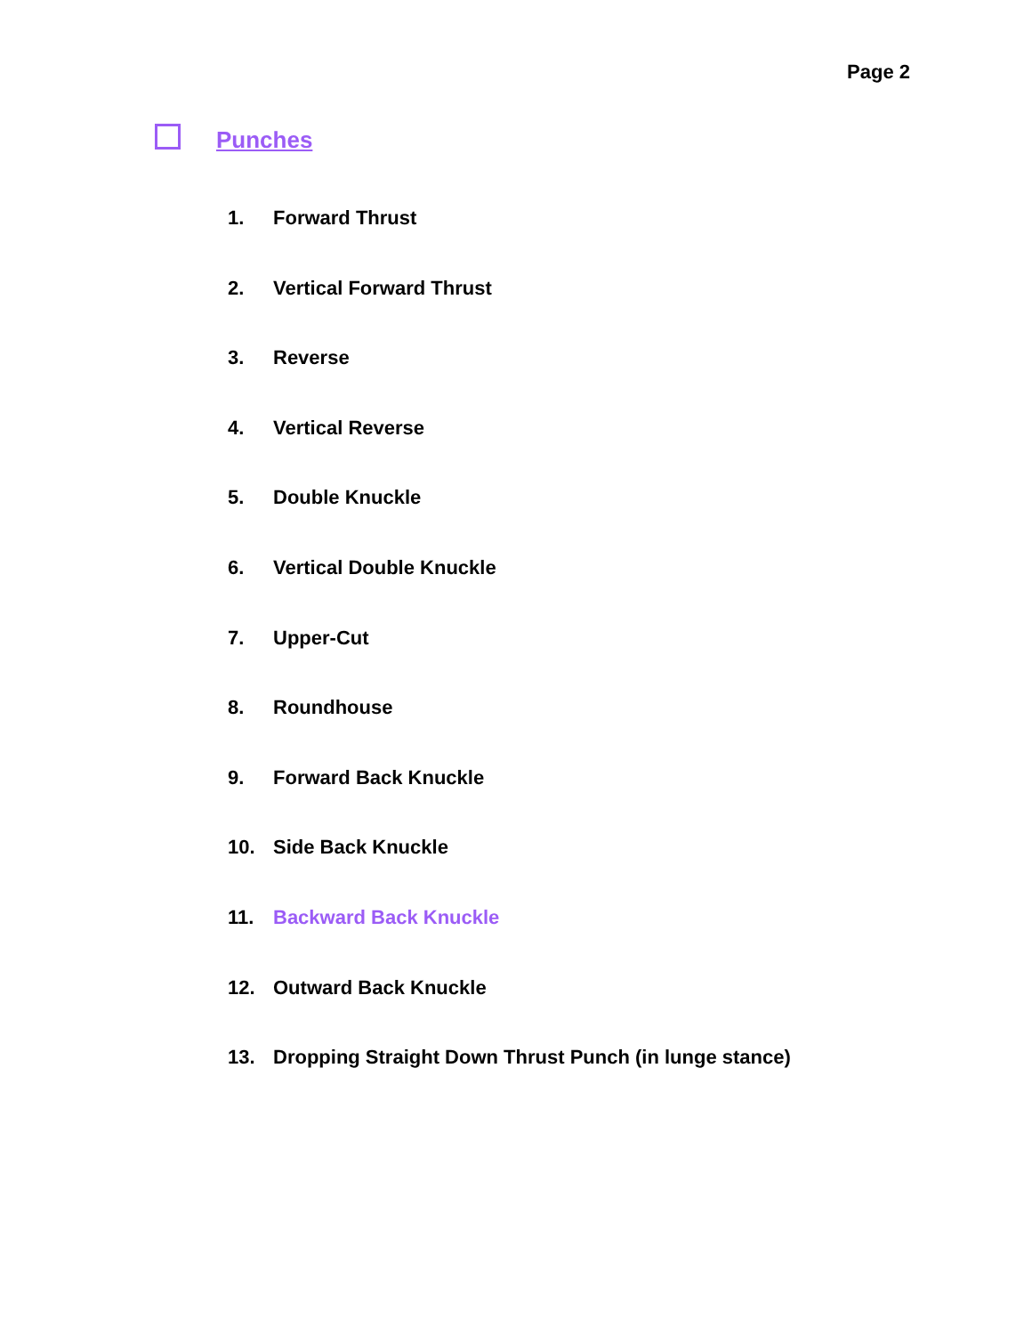Page 2
Punches
1. Forward Thrust
2. Vertical Forward Thrust
3. Reverse
4. Vertical Reverse
5. Double Knuckle
6. Vertical Double Knuckle
7. Upper-Cut
8. Roundhouse
9. Forward Back Knuckle
10. Side Back Knuckle
11. Backward Back Knuckle
12. Outward Back Knuckle
13. Dropping Straight Down Thrust Punch (in lunge stance)